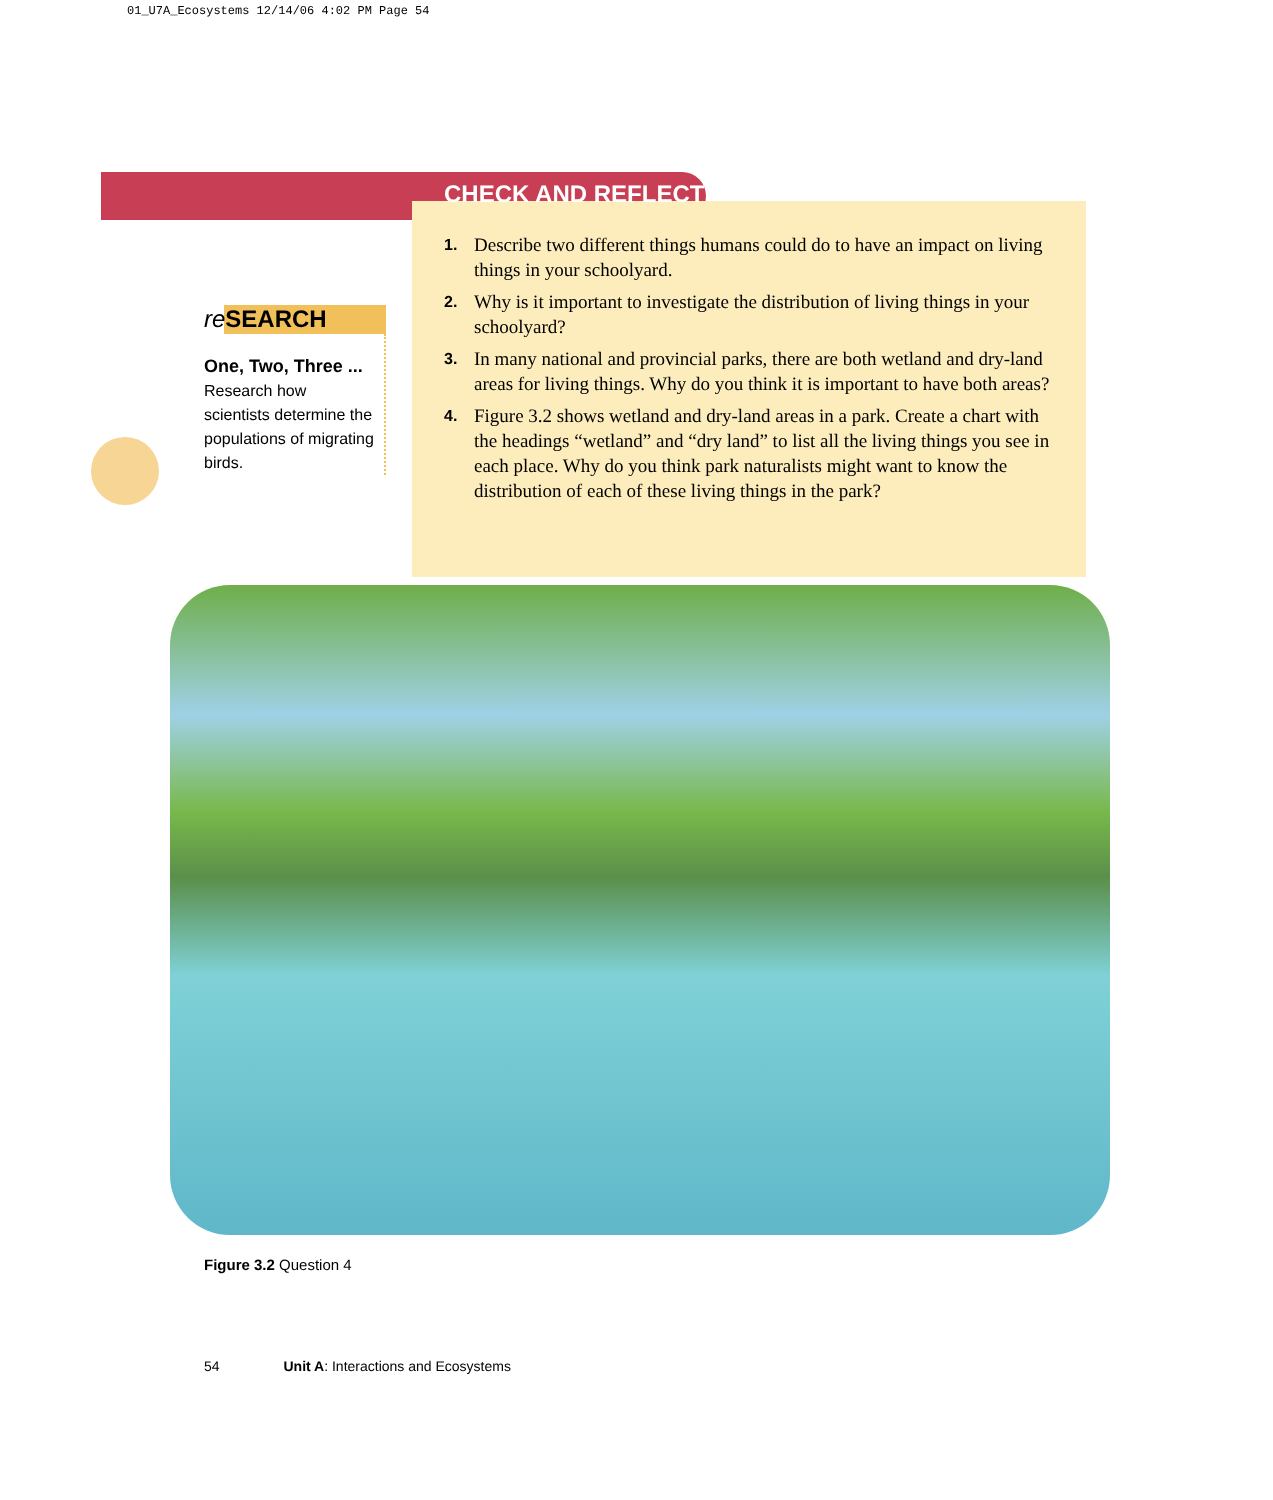01_U7A_Ecosystems 12/14/06 4:02 PM Page 54
CHECK AND REFLECT
1. Describe two different things humans could do to have an impact on living things in your schoolyard.
2. Why is it important to investigate the distribution of living things in your schoolyard?
3. In many national and provincial parks, there are both wetland and dry-land areas for living things. Why do you think it is important to have both areas?
4. Figure 3.2 shows wetland and dry-land areas in a park. Create a chart with the headings “wetland” and “dry land” to list all the living things you see in each place. Why do you think park naturalists might want to know the distribution of each of these living things in the park?
re SEARCH
One, Two, Three ...
Research how scientists determine the populations of migrating birds.
Figure 3.2 Question 4
54 Unit A: Interactions and Ecosystems